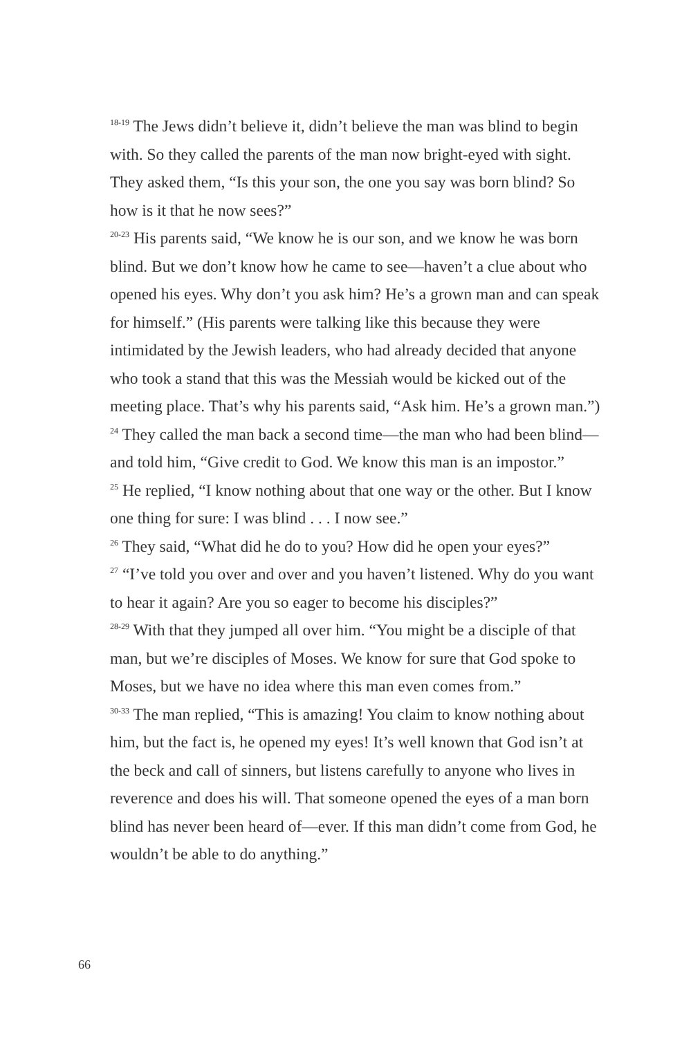<sup>18-19</sup> The Jews didn’t believe it, didn’t believe the man was blind to begin with. So they called the parents of the man now bright-eyed with sight. They asked them, “Is this your son, the one you say was born blind? So how is it that he now sees?”
<sup>20-23</sup> His parents said, “We know he is our son, and we know he was born blind. But we don’t know how he came to see—haven’t a clue about who opened his eyes. Why don’t you ask him? He’s a grown man and can speak for himself.” (His parents were talking like this because they were intimidated by the Jewish leaders, who had already decided that anyone who took a stand that this was the Messiah would be kicked out of the meeting place. That’s why his parents said, “Ask him. He’s a grown man.”)
<sup>24</sup> They called the man back a second time—the man who had been blind—and told him, “Give credit to God. We know this man is an impostor.”
<sup>25</sup> He replied, “I know nothing about that one way or the other. But I know one thing for sure: I was blind . . . I now see.”
<sup>26</sup> They said, “What did he do to you? How did he open your eyes?”
<sup>27</sup> “I’ve told you over and over and you haven’t listened. Why do you want to hear it again? Are you so eager to become his disciples?”
<sup>28-29</sup> With that they jumped all over him. “You might be a disciple of that man, but we’re disciples of Moses. We know for sure that God spoke to Moses, but we have no idea where this man even comes from.”
<sup>30-33</sup> The man replied, “This is amazing! You claim to know nothing about him, but the fact is, he opened my eyes! It’s well known that God isn’t at the beck and call of sinners, but listens carefully to anyone who lives in reverence and does his will. That someone opened the eyes of a man born blind has never been heard of—ever. If this man didn’t come from God, he wouldn’t be able to do anything.”
66